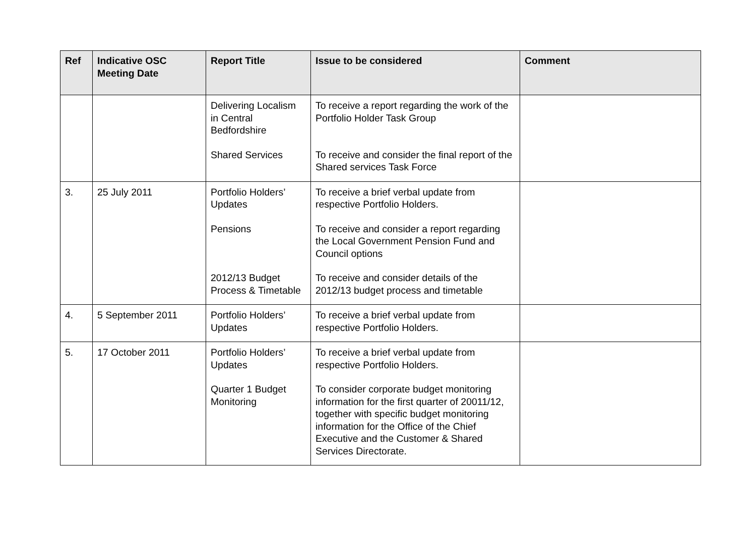| Ref | Indicative OSC Meeting Date | Report Title | Issue to be considered | Comment |
| --- | --- | --- | --- | --- |
| | | Delivering Localism in Central Bedfordshire Shared Services | To receive a report regarding the work of the Portfolio Holder Task Group To receive and consider the final report of the Shared services Task Force | |
| 3. | 25 July 2011 | Portfolio Holders’ Updates Pensions 2012/13 Budget Process & Timetable | To receive a brief verbal update from respective Portfolio Holders. To receive and consider a report regarding the Local Government Pension Fund and Council options To receive and consider details of the 2012/13 budget process and timetable | |
| 4. | 5 September 2011 | Portfolio Holders’ Updates | To receive a brief verbal update from respective Portfolio Holders. | |
| 5. | 17 October 2011 | Portfolio Holders’ Updates Quarter 1 Budget Monitoring | To receive a brief verbal update from respective Portfolio Holders. To consider corporate budget monitoring information for the first quarter of 20011/12, together with specific budget monitoring information for the Office of the Chief Executive and the Customer & Shared Services Directorate. | |